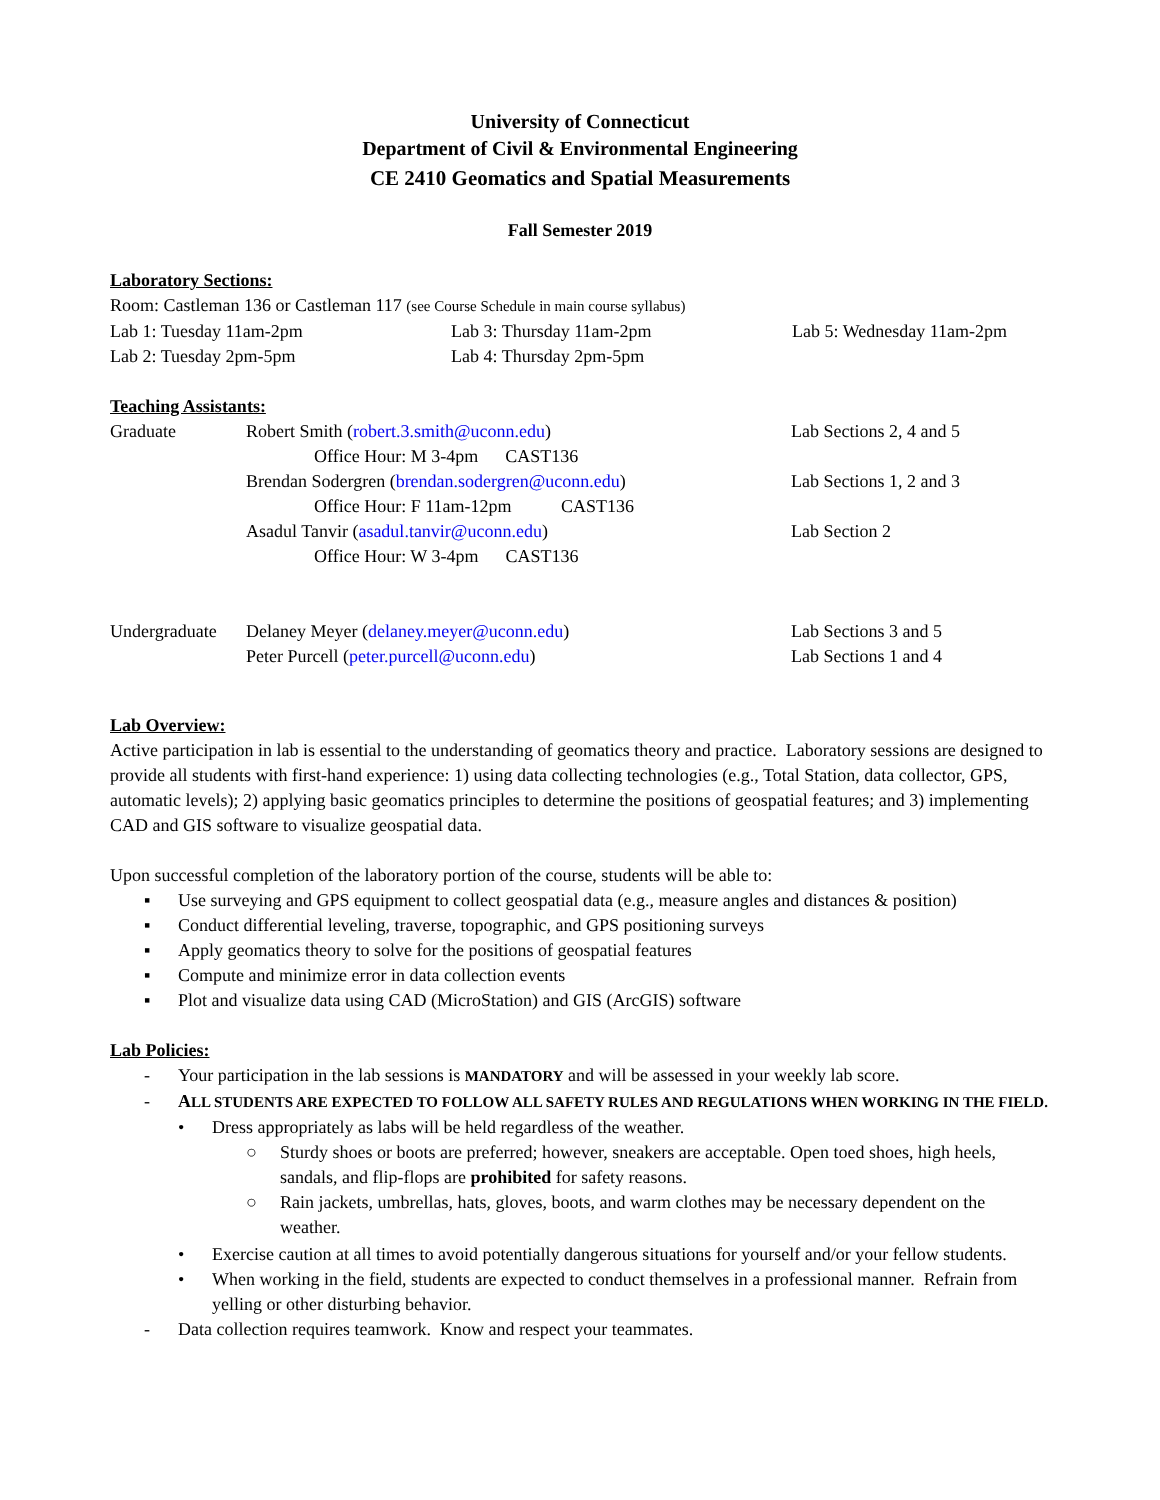University of Connecticut
Department of Civil & Environmental Engineering
CE 2410 Geomatics and Spatial Measurements
Fall Semester 2019
Laboratory Sections:
Room: Castleman 136 or Castleman 117 (see Course Schedule in main course syllabus)
Lab 1: Tuesday 11am-2pm Lab 3: Thursday 11am-2pm Lab 5: Wednesday 11am-2pm
Lab 2: Tuesday 2pm-5pm Lab 4: Thursday 2pm-5pm
Teaching Assistants:
Graduate Robert Smith (robert.3.smith@uconn.edu) Lab Sections 2, 4 and 5
Office Hour: M 3-4pm CAST136
Brendan Sodergren (brendan.sodergren@uconn.edu) Lab Sections 1, 2 and 3
Office Hour: F 11am-12pm CAST136
Asadul Tanvir (asadul.tanvir@uconn.edu) Lab Section 2
Office Hour: W 3-4pm CAST136
Undergraduate
Delaney Meyer (delaney.meyer@uconn.edu) Lab Sections 3 and 5
Peter Purcell (peter.purcell@uconn.edu) Lab Sections 1 and 4
Lab Overview:
Active participation in lab is essential to the understanding of geomatics theory and practice. Laboratory sessions are designed to provide all students with first-hand experience: 1) using data collecting technologies (e.g., Total Station, data collector, GPS, automatic levels); 2) applying basic geomatics principles to determine the positions of geospatial features; and 3) implementing CAD and GIS software to visualize geospatial data.
Upon successful completion of the laboratory portion of the course, students will be able to:
▪ Use surveying and GPS equipment to collect geospatial data (e.g., measure angles and distances & position)
▪ Conduct differential leveling, traverse, topographic, and GPS positioning surveys
▪ Apply geomatics theory to solve for the positions of geospatial features
▪ Compute and minimize error in data collection events
▪ Plot and visualize data using CAD (MicroStation) and GIS (ArcGIS) software
Lab Policies:
- Your participation in the lab sessions is MANDATORY and will be assessed in your weekly lab score.
- ALL STUDENTS ARE EXPECTED TO FOLLOW ALL SAFETY RULES AND REGULATIONS WHEN WORKING IN THE FIELD.
• Dress appropriately as labs will be held regardless of the weather.
○ Sturdy shoes or boots are preferred; however, sneakers are acceptable. Open toed shoes, high heels, sandals, and flip-flops are prohibited for safety reasons.
○ Rain jackets, umbrellas, hats, gloves, boots, and warm clothes may be necessary dependent on the weather.
• Exercise caution at all times to avoid potentially dangerous situations for yourself and/or your fellow students.
• When working in the field, students are expected to conduct themselves in a professional manner. Refrain from yelling or other disturbing behavior.
- Data collection requires teamwork. Know and respect your teammates.